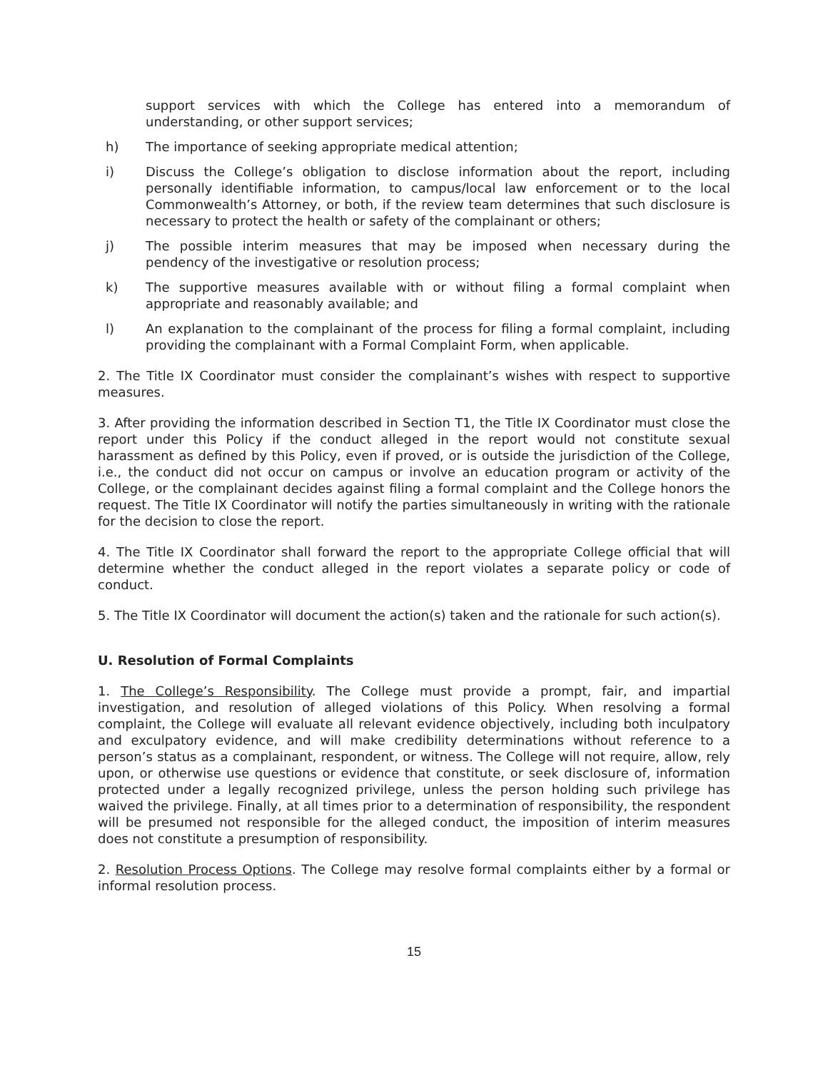support services with which the College has entered into a memorandum of understanding, or other support services;
h) The importance of seeking appropriate medical attention;
i) Discuss the College’s obligation to disclose information about the report, including personally identifiable information, to campus/local law enforcement or to the local Commonwealth’s Attorney, or both, if the review team determines that such disclosure is necessary to protect the health or safety of the complainant or others;
j) The possible interim measures that may be imposed when necessary during the pendency of the investigative or resolution process;
k) The supportive measures available with or without filing a formal complaint when appropriate and reasonably available; and
l) An explanation to the complainant of the process for filing a formal complaint, including providing the complainant with a Formal Complaint Form, when applicable.
2. The Title IX Coordinator must consider the complainant’s wishes with respect to supportive measures.
3. After providing the information described in Section T1, the Title IX Coordinator must close the report under this Policy if the conduct alleged in the report would not constitute sexual harassment as defined by this Policy, even if proved, or is outside the jurisdiction of the College, i.e., the conduct did not occur on campus or involve an education program or activity of the College, or the complainant decides against filing a formal complaint and the College honors the request. The Title IX Coordinator will notify the parties simultaneously in writing with the rationale for the decision to close the report.
4. The Title IX Coordinator shall forward the report to the appropriate College official that will determine whether the conduct alleged in the report violates a separate policy or code of conduct.
5. The Title IX Coordinator will document the action(s) taken and the rationale for such action(s).
U. Resolution of Formal Complaints
1. The College’s Responsibility. The College must provide a prompt, fair, and impartial investigation, and resolution of alleged violations of this Policy. When resolving a formal complaint, the College will evaluate all relevant evidence objectively, including both inculpatory and exculpatory evidence, and will make credibility determinations without reference to a person’s status as a complainant, respondent, or witness. The College will not require, allow, rely upon, or otherwise use questions or evidence that constitute, or seek disclosure of, information protected under a legally recognized privilege, unless the person holding such privilege has waived the privilege. Finally, at all times prior to a determination of responsibility, the respondent will be presumed not responsible for the alleged conduct, the imposition of interim measures does not constitute a presumption of responsibility.
2. Resolution Process Options. The College may resolve formal complaints either by a formal or informal resolution process.
15